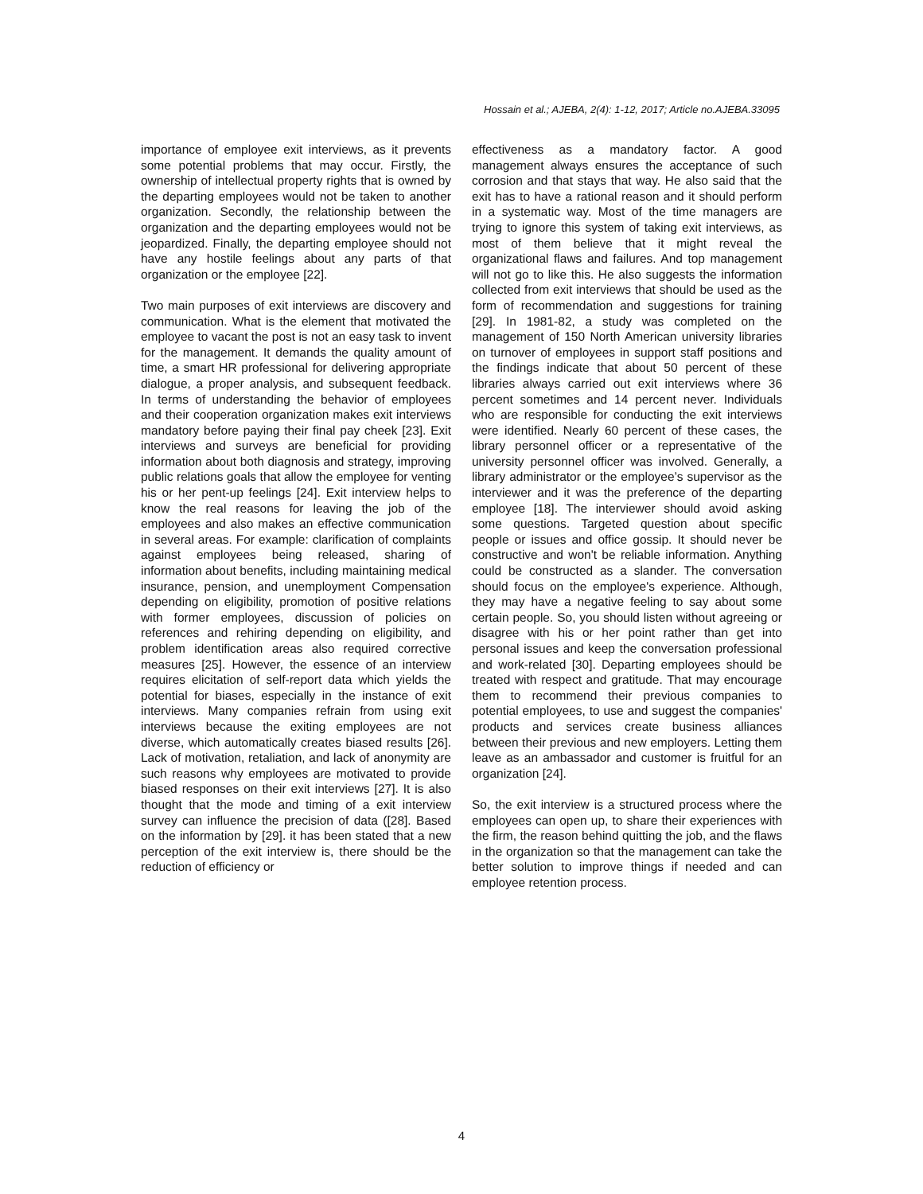Hossain et al.; AJEBA, 2(4): 1-12, 2017; Article no.AJEBA.33095
importance of employee exit interviews, as it prevents some potential problems that may occur. Firstly, the ownership of intellectual property rights that is owned by the departing employees would not be taken to another organization. Secondly, the relationship between the organization and the departing employees would not be jeopardized. Finally, the departing employee should not have any hostile feelings about any parts of that organization or the employee [22].
Two main purposes of exit interviews are discovery and communication. What is the element that motivated the employee to vacant the post is not an easy task to invent for the management. It demands the quality amount of time, a smart HR professional for delivering appropriate dialogue, a proper analysis, and subsequent feedback. In terms of understanding the behavior of employees and their cooperation organization makes exit interviews mandatory before paying their final pay cheek [23]. Exit interviews and surveys are beneficial for providing information about both diagnosis and strategy, improving public relations goals that allow the employee for venting his or her pent-up feelings [24]. Exit interview helps to know the real reasons for leaving the job of the employees and also makes an effective communication in several areas. For example: clarification of complaints against employees being released, sharing of information about benefits, including maintaining medical insurance, pension, and unemployment Compensation depending on eligibility, promotion of positive relations with former employees, discussion of policies on references and rehiring depending on eligibility, and problem identification areas also required corrective measures [25]. However, the essence of an interview requires elicitation of self-report data which yields the potential for biases, especially in the instance of exit interviews. Many companies refrain from using exit interviews because the exiting employees are not diverse, which automatically creates biased results [26]. Lack of motivation, retaliation, and lack of anonymity are such reasons why employees are motivated to provide biased responses on their exit interviews [27]. It is also thought that the mode and timing of a exit interview survey can influence the precision of data ([28]. Based on the information by [29]. it has been stated that a new perception of the exit interview is, there should be the reduction of efficiency or
effectiveness as a mandatory factor. A good management always ensures the acceptance of such corrosion and that stays that way. He also said that the exit has to have a rational reason and it should perform in a systematic way. Most of the time managers are trying to ignore this system of taking exit interviews, as most of them believe that it might reveal the organizational flaws and failures. And top management will not go to like this. He also suggests the information collected from exit interviews that should be used as the form of recommendation and suggestions for training [29]. In 1981-82, a study was completed on the management of 150 North American university libraries on turnover of employees in support staff positions and the findings indicate that about 50 percent of these libraries always carried out exit interviews where 36 percent sometimes and 14 percent never. Individuals who are responsible for conducting the exit interviews were identified. Nearly 60 percent of these cases, the library personnel officer or a representative of the university personnel officer was involved. Generally, a library administrator or the employee’s supervisor as the interviewer and it was the preference of the departing employee [18]. The interviewer should avoid asking some questions. Targeted question about specific people or issues and office gossip. It should never be constructive and won't be reliable information. Anything could be constructed as a slander. The conversation should focus on the employee's experience. Although, they may have a negative feeling to say about some certain people. So, you should listen without agreeing or disagree with his or her point rather than get into personal issues and keep the conversation professional and work-related [30]. Departing employees should be treated with respect and gratitude. That may encourage them to recommend their previous companies to potential employees, to use and suggest the companies' products and services create business alliances between their previous and new employers. Letting them leave as an ambassador and customer is fruitful for an organization [24].
So, the exit interview is a structured process where the employees can open up, to share their experiences with the firm, the reason behind quitting the job, and the flaws in the organization so that the management can take the better solution to improve things if needed and can employee retention process.
4